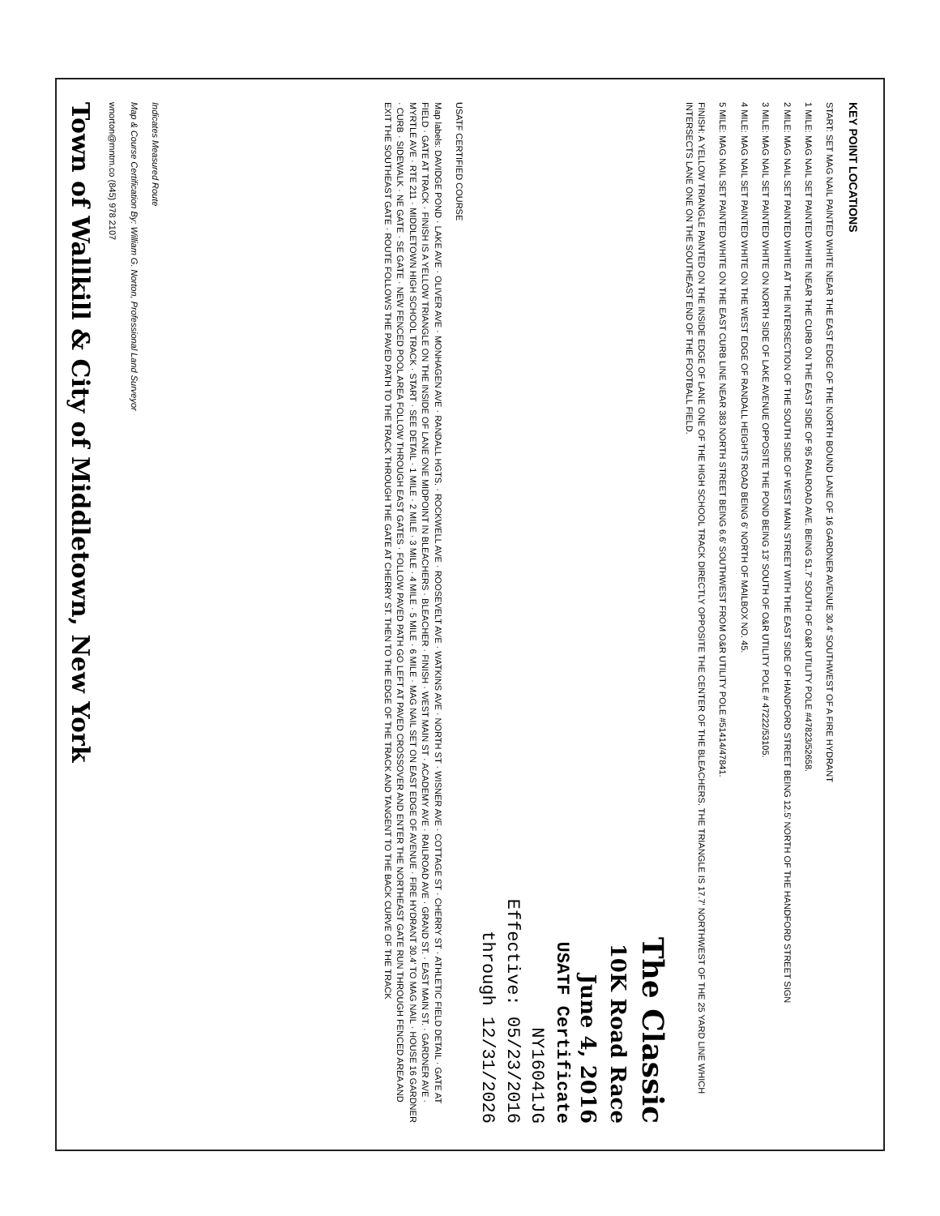KEY POINT LOCATIONS
START: SET MAG NAIL PAINTED WHITE NEAR THE EAST EDGE OF THE NORTH BOUND LANE OF 16 GARDNER AVENUE 30.4' SOUTHWEST OF A FIRE HYDRANT
1 MILE: MAG NAIL SET PAINTED WHITE NEAR THE CURB ON THE EAST SIDE OF 95 RAILROAD AVE. BEING 51.7' SOUTH OF O&R UTILITY POLE #47823/52658.
2 MILE: MAG NAIL SET PAINTED WHITE AT THE INTERSECTION OF THE SOUTH SIDE OF WEST MAIN STREET WITH THE EAST SIDE OF HANDFORD STREET BEING 12.5' NORTH OF THE HANDFORD STREET SIGN
3 MILE: MAG NAIL SET PAINTED WHITE ON NORTH SIDE OF LAKE AVENUE OPPOSITE THE POND BEING 13' SOUTH OF O&R UTILITY POLE # 47222/53105.
4 MILE: MAG NAIL SET PAINTED WHITE ON THE WEST EDGE OF RANDALL HEIGHTS ROAD BEING 6' NORTH OF MAILBOX NO. 45.
5 MILE: MAG NAIL SET PAINTED WHITE ON THE EAST CURB LINE NEAR 383 NORTH STREET BEING 6.6' SOUTHWEST FROM O&R UTILITY POLE #51414/47841.
FINISH: A YELLOW TRIANGLE PAINTED ON THE INSIDE EDGE OF LANE ONE OF THE HIGH SCHOOL TRACK DIRECTLY OPPOSITE THE CENTER OF THE BLEACHERS. THE TRIANGLE IS 17.7' NORTHWEST OF THE 25 YARD LINE WHICH INTERSECTS LANE ONE ON THE SOUTHEAST END OF THE FOOTBALL FIELD.
The Classic
10K Road Race
June 4, 2016
USATF Certificate
NY16041JG
Effective: 05/23/2016
through 12/31/2026
USATF CERTIFIED COURSE
Map labels: DAVIDGE POND · LAKE AVE · OLIVER AVE · MONHAGEN AVE · RANDALL HGTS. · ROCKWELL AVE · ROOSEVELT AVE · WATKINS AVE · NORTH ST · WISNER AVE · COTTAGE ST · CHERRY ST · ATHLETIC FIELD DETAIL · GATE AT FIELD · GATE AT TRACK · FINISH IS A YELLOW TRIANGLE ON THE INSIDE OF LANE ONE MIDPOINT IN BLEACHERS · BLEACHER · FINISH · WEST MAIN ST · ACADEMY AVE · RAILROAD AVE · GRAND ST. · EAST MAIN ST. · GARDNER AVE · MYRTLE AVE · RTE 211 · MIDDLETOWN HIGH SCHOOL TRACK · START · SEE DETAIL · 1 MILE · 2 MILE · 3 MILE · 4 MILE · 5 MILE · 6 MILE · MAG NAIL SET ON EAST EDGE OF AVENUE · FIRE HYDRANT 30.4' TO MAG NAIL · HOUSE 16 GARDNER · CURB · SIDEWALK · NE GATE · SE GATE · NEW FENCED POOL AREA FOLLOW THROUGH EAST GATES · FOLLOW PAVED PATH GO LEFT AT PAVED CROSSOVER AND ENTER THE NORTHEAST GATE RUN THROUGH FENCED AREA AND EXIT THE SOUTHEAST GATE · ROUTE FOLLOWS THE PAVED PATH TO THE TRACK THROUGH THE GATE AT CHERRY ST. THEN TO THE EDGE OF THE TRACK AND TANGENT TO THE BACK CURVE OF THE TRACK
Indicates Measured Route
Map & Course Certification By: William G. Norton, Professional Land Surveyor
wnorton@mntm.co (845) 978 2107
Town of Wallkill & City of Middletown, New York